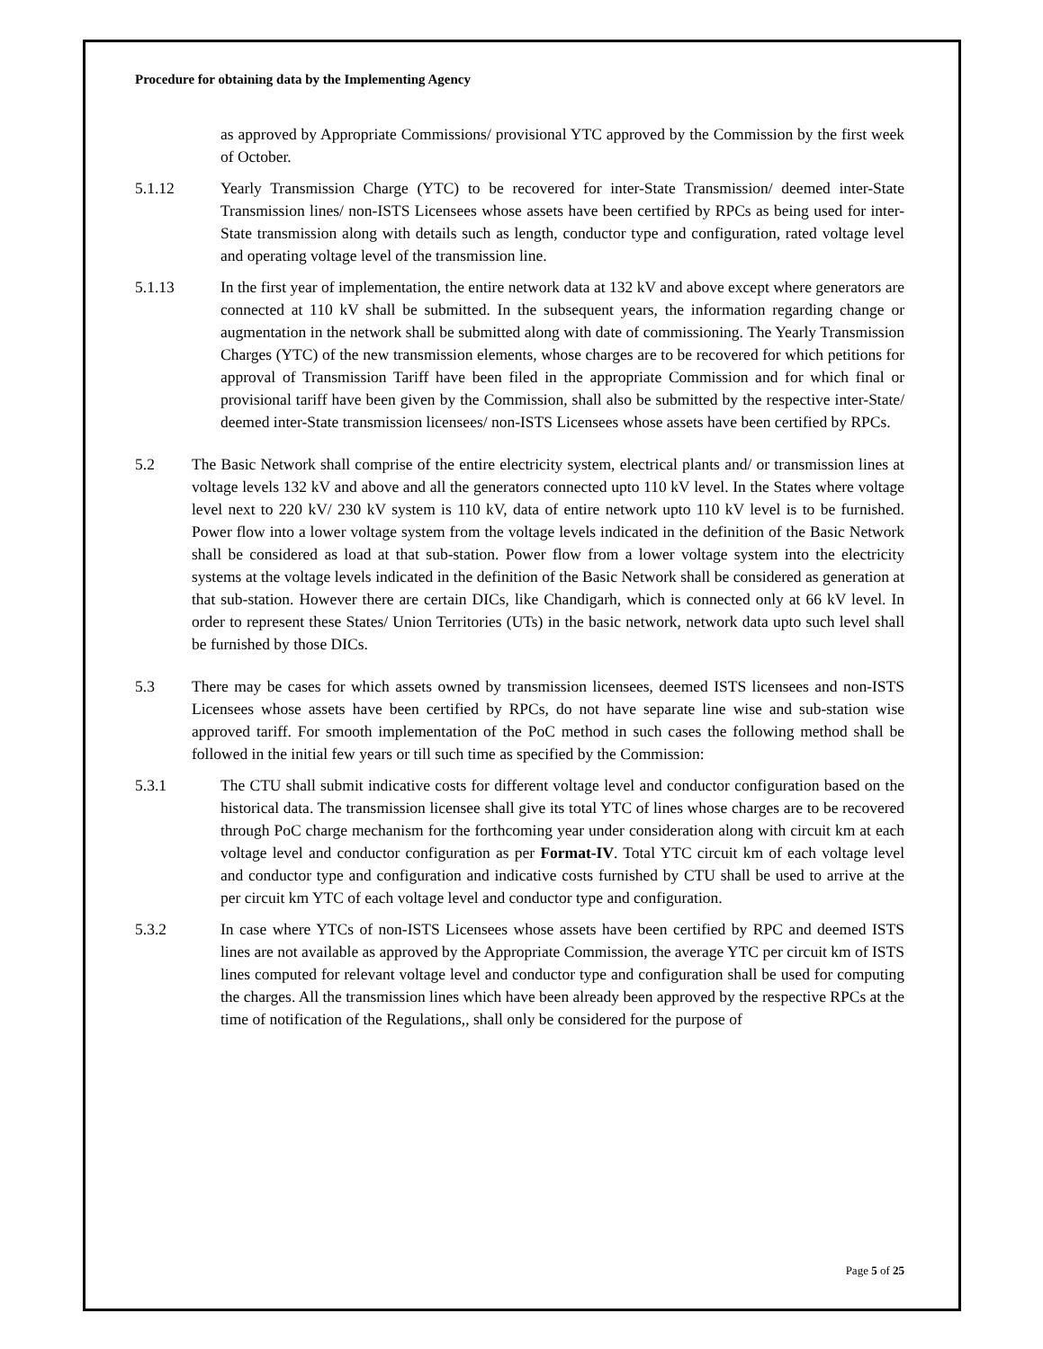Procedure for obtaining data by the Implementing Agency
as approved by Appropriate Commissions/ provisional YTC approved by the Commission by the first week of October.
5.1.12 Yearly Transmission Charge (YTC) to be recovered for inter-State Transmission/ deemed inter-State Transmission lines/ non-ISTS Licensees whose assets have been certified by RPCs as being used for inter-State transmission along with details such as length, conductor type and configuration, rated voltage level and operating voltage level of the transmission line.
5.1.13 In the first year of implementation, the entire network data at 132 kV and above except where generators are connected at 110 kV shall be submitted. In the subsequent years, the information regarding change or augmentation in the network shall be submitted along with date of commissioning. The Yearly Transmission Charges (YTC) of the new transmission elements, whose charges are to be recovered for which petitions for approval of Transmission Tariff have been filed in the appropriate Commission and for which final or provisional tariff have been given by the Commission, shall also be submitted by the respective inter-State/ deemed inter-State transmission licensees/ non-ISTS Licensees whose assets have been certified by RPCs.
5.2 The Basic Network shall comprise of the entire electricity system, electrical plants and/ or transmission lines at voltage levels 132 kV and above and all the generators connected upto 110 kV level. In the States where voltage level next to 220 kV/ 230 kV system is 110 kV, data of entire network upto 110 kV level is to be furnished. Power flow into a lower voltage system from the voltage levels indicated in the definition of the Basic Network shall be considered as load at that sub-station. Power flow from a lower voltage system into the electricity systems at the voltage levels indicated in the definition of the Basic Network shall be considered as generation at that sub-station. However there are certain DICs, like Chandigarh, which is connected only at 66 kV level. In order to represent these States/ Union Territories (UTs) in the basic network, network data upto such level shall be furnished by those DICs.
5.3 There may be cases for which assets owned by transmission licensees, deemed ISTS licensees and non-ISTS Licensees whose assets have been certified by RPCs, do not have separate line wise and sub-station wise approved tariff. For smooth implementation of the PoC method in such cases the following method shall be followed in the initial few years or till such time as specified by the Commission:
5.3.1 The CTU shall submit indicative costs for different voltage level and conductor configuration based on the historical data. The transmission licensee shall give its total YTC of lines whose charges are to be recovered through PoC charge mechanism for the forthcoming year under consideration along with circuit km at each voltage level and conductor configuration as per Format-IV. Total YTC circuit km of each voltage level and conductor type and configuration and indicative costs furnished by CTU shall be used to arrive at the per circuit km YTC of each voltage level and conductor type and configuration.
5.3.2 In case where YTCs of non-ISTS Licensees whose assets have been certified by RPC and deemed ISTS lines are not available as approved by the Appropriate Commission, the average YTC per circuit km of ISTS lines computed for relevant voltage level and conductor type and configuration shall be used for computing the charges. All the transmission lines which have been already been approved by the respective RPCs at the time of notification of the Regulations,, shall only be considered for the purpose of
Page 5 of 25